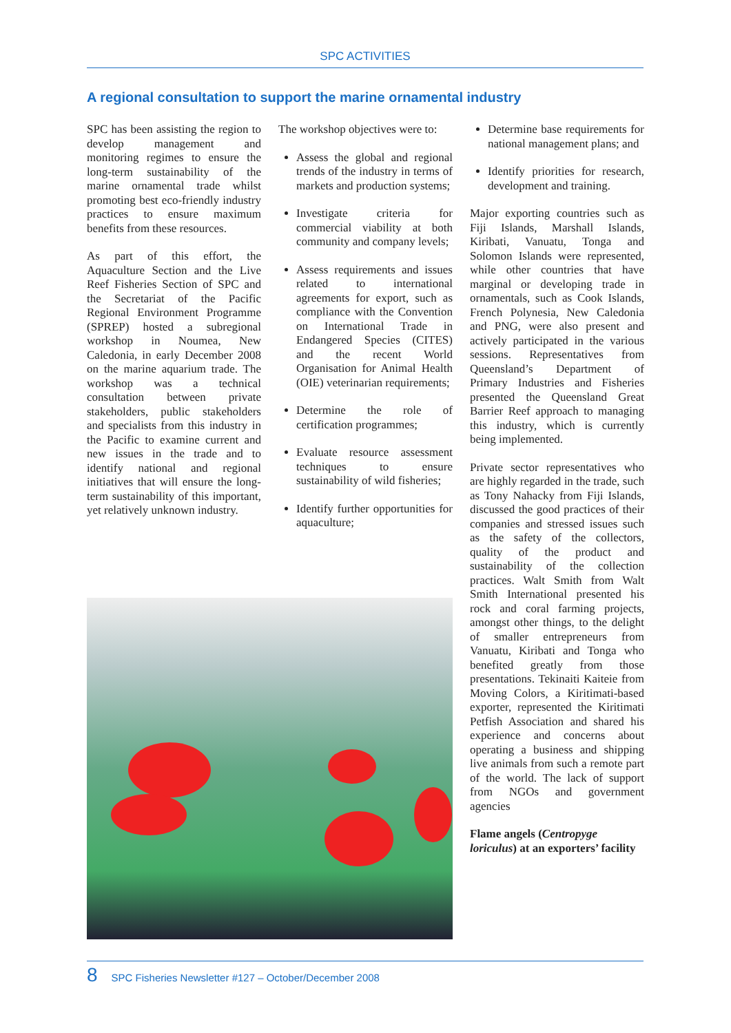SPC ACTIVITIES
A regional consultation to support the marine ornamental industry
SPC has been assisting the region to develop management and monitoring regimes to ensure the long-term sustainability of the marine ornamental trade whilst promoting best eco-friendly industry practices to ensure maximum benefits from these resources.
As part of this effort, the Aquaculture Section and the Live Reef Fisheries Section of SPC and the Secretariat of the Pacific Regional Environment Programme (SPREP) hosted a subregional workshop in Noumea, New Caledonia, in early December 2008 on the marine aquarium trade. The workshop was a technical consultation between private stakeholders, public stakeholders and specialists from this industry in the Pacific to examine current and new issues in the trade and to identify national and regional initiatives that will ensure the long-term sustainability of this important, yet relatively unknown industry.
The workshop objectives were to:
Assess the global and regional trends of the industry in terms of markets and production systems;
Investigate criteria for commercial viability at both community and company levels;
Assess requirements and issues related to international agreements for export, such as compliance with the Convention on International Trade in Endangered Species (CITES) and the recent World Organisation for Animal Health (OIE) veterinarian requirements;
Determine the role of certification programmes;
Evaluate resource assessment techniques to ensure sustainability of wild fisheries;
Identify further opportunities for aquaculture;
Determine base requirements for national management plans; and
Identify priorities for research, development and training.
Major exporting countries such as Fiji Islands, Marshall Islands, Kiribati, Vanuatu, Tonga and Solomon Islands were represented, while other countries that have marginal or developing trade in ornamentals, such as Cook Islands, French Polynesia, New Caledonia and PNG, were also present and actively participated in the various sessions. Representatives from Queensland’s Department of Primary Industries and Fisheries presented the Queensland Great Barrier Reef approach to managing this industry, which is currently being implemented.
Private sector representatives who are highly regarded in the trade, such as Tony Nahacky from Fiji Islands, discussed the good practices of their companies and stressed issues such as the safety of the collectors, quality of the product and sustainability of the collection practices. Walt Smith from Walt Smith International presented his rock and coral farming projects, amongst other things, to the delight of smaller entrepreneurs from Vanuatu, Kiribati and Tonga who benefited greatly from those presentations. Tekinaiti Kaiteie from Moving Colors, a Kiritimati-based exporter, represented the Kiritimati Petfish Association and shared his experience and concerns about operating a business and shipping live animals from such a remote part of the world. The lack of support from NGOs and government agencies
Flame angels (Centropyge loriculus) at an exporters’ facility
8 SPC Fisheries Newsletter #127 – October/December 2008